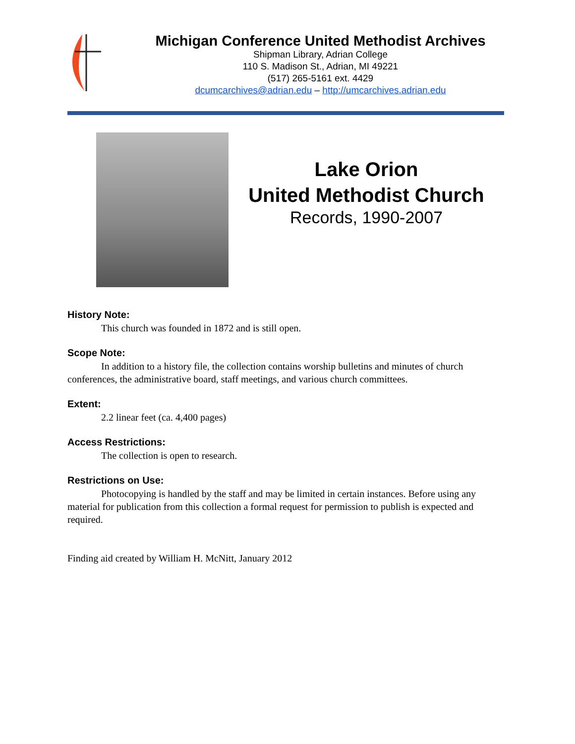Michigan Conference United Methodist Archives
Shipman Library, Adrian College
110 S. Madison St., Adrian, MI 49221
(517) 265-5161 ext. 4429
dcumcarchives@adrian.edu – http://umcarchives.adrian.edu
Lake Orion
United Methodist Church
Records, 1990-2007
History Note:
This church was founded in 1872 and is still open.
Scope Note:
In addition to a history file, the collection contains worship bulletins and minutes of church conferences, the administrative board, staff meetings, and various church committees.
Extent:
2.2 linear feet (ca. 4,400 pages)
Access Restrictions:
The collection is open to research.
Restrictions on Use:
Photocopying is handled by the staff and may be limited in certain instances. Before using any material for publication from this collection a formal request for permission to publish is expected and required.
Finding aid created by William H. McNitt, January 2012